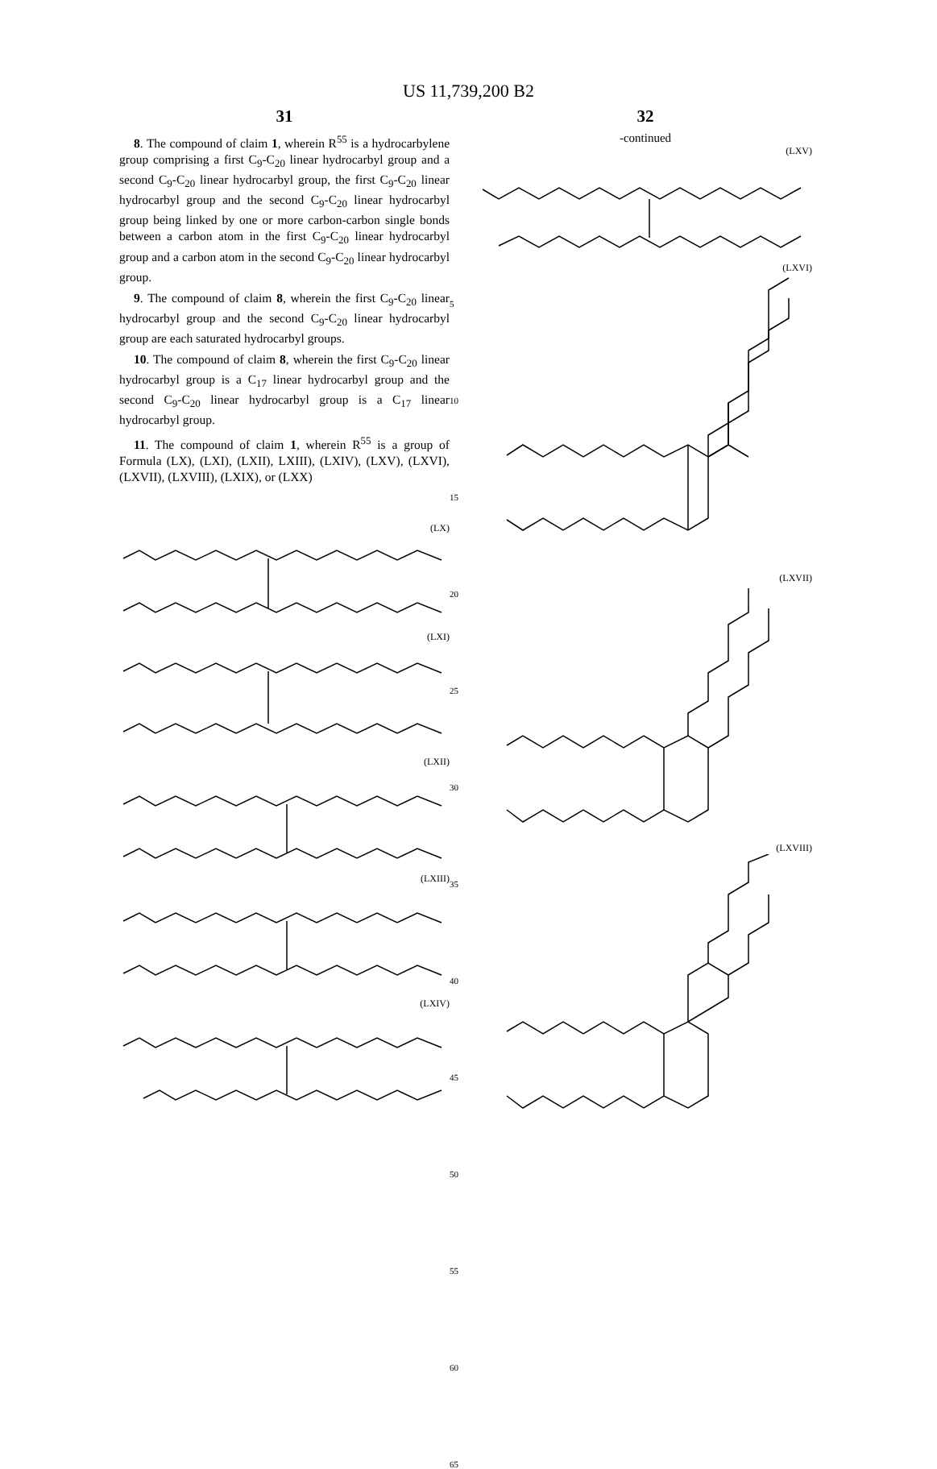US 11,739,200 B2
31
8. The compound of claim 1, wherein R<sup>55</sup> is a hydrocarbylene group comprising a first C<sub>9</sub>-C<sub>20</sub> linear hydrocarbyl group and a second C<sub>9</sub>-C<sub>20</sub> linear hydrocarbyl group, the first C<sub>9</sub>-C<sub>20</sub> linear hydrocarbyl group and the second C<sub>9</sub>-C<sub>20</sub> linear hydrocarbyl group being linked by one or more carbon-carbon single bonds between a carbon atom in the first C<sub>9</sub>-C<sub>20</sub> linear hydrocarbyl group and a carbon atom in the second C<sub>9</sub>-C<sub>20</sub> linear hydrocarbyl group.
9. The compound of claim 8, wherein the first C<sub>9</sub>-C<sub>20</sub> linear hydrocarbyl group and the second C<sub>9</sub>-C<sub>20</sub> linear hydrocarbyl group are each saturated hydrocarbyl groups.
10. The compound of claim 8, wherein the first C<sub>9</sub>-C<sub>20</sub> linear hydrocarbyl group is a C<sub>17</sub> linear hydrocarbyl group and the second C<sub>9</sub>-C<sub>20</sub> linear hydrocarbyl group is a C<sub>17</sub> linear hydrocarbyl group.
11. The compound of claim 1, wherein R<sup>55</sup> is a group of Formula (LX), (LXI), (LXII), LXIII), (LXIV), (LXV), (LXVI), (LXVII), (LXVIII), (LXIX), or (LXX)
(LX)
(LXI)
(LXII)
(LXIII)
(LXIV)
5
10
15
20
25
30
35
40
45
50
55
60
65
32
-continued
(LXV)
(LXVI)
(LXVII)
(LXVIII)